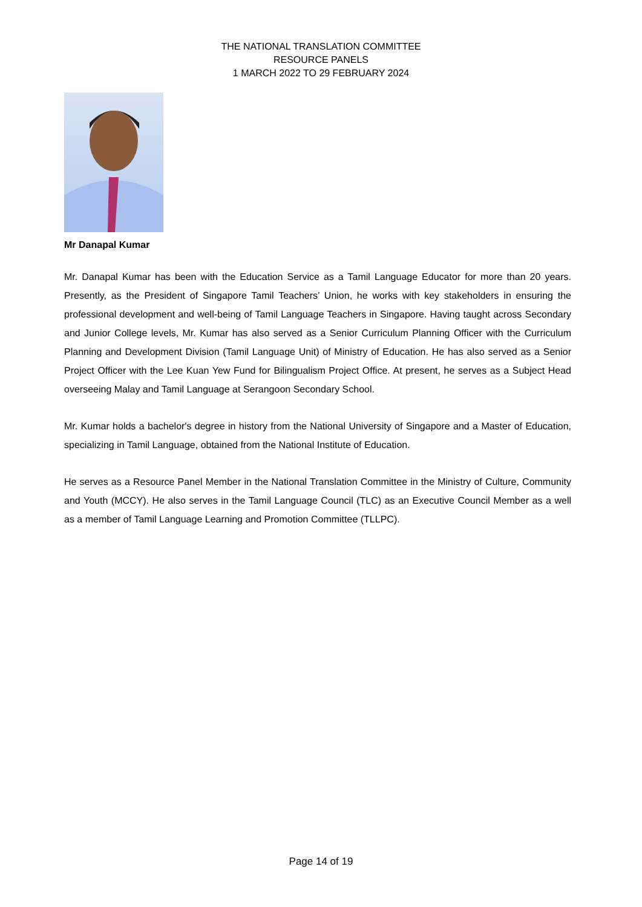THE NATIONAL TRANSLATION COMMITTEE
RESOURCE PANELS
1 MARCH 2022 TO 29 FEBRUARY 2024
Mr Danapal Kumar
Mr. Danapal Kumar has been with the Education Service as a Tamil Language Educator for more than 20 years. Presently, as the President of Singapore Tamil Teachers’ Union, he works with key stakeholders in ensuring the professional development and well-being of Tamil Language Teachers in Singapore. Having taught across Secondary and Junior College levels, Mr. Kumar has also served as a Senior Curriculum Planning Officer with the Curriculum Planning and Development Division (Tamil Language Unit) of Ministry of Education. He has also served as a Senior Project Officer with the Lee Kuan Yew Fund for Bilingualism Project Office. At present, he serves as a Subject Head overseeing Malay and Tamil Language at Serangoon Secondary School.
Mr. Kumar holds a bachelor's degree in history from the National University of Singapore and a Master of Education, specializing in Tamil Language, obtained from the National Institute of Education.
He serves as a Resource Panel Member in the National Translation Committee in the Ministry of Culture, Community and Youth (MCCY). He also serves in the Tamil Language Council (TLC) as an Executive Council Member as a well as a member of Tamil Language Learning and Promotion Committee (TLLPC).
Page 14 of 19